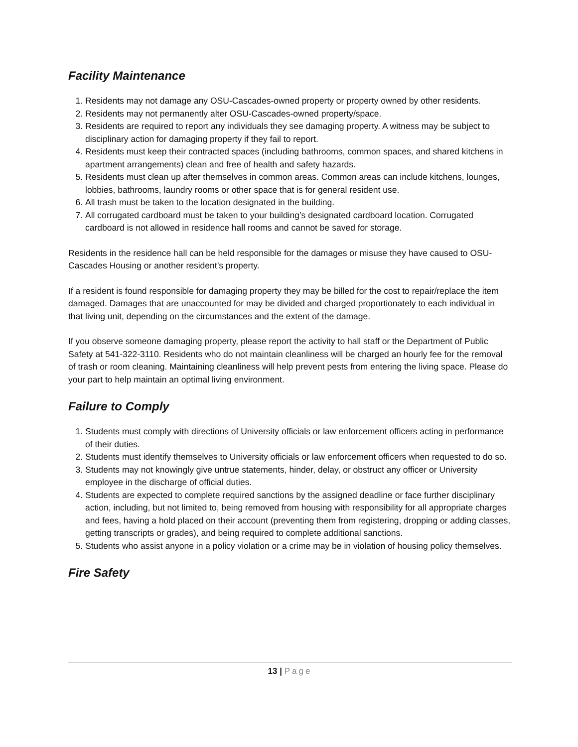Facility Maintenance
1. Residents may not damage any OSU-Cascades-owned property or property owned by other residents.
2. Residents may not permanently alter OSU-Cascades-owned property/space.
3. Residents are required to report any individuals they see damaging property. A witness may be subject to disciplinary action for damaging property if they fail to report.
4. Residents must keep their contracted spaces (including bathrooms, common spaces, and shared kitchens in apartment arrangements) clean and free of health and safety hazards.
5. Residents must clean up after themselves in common areas. Common areas can include kitchens, lounges, lobbies, bathrooms, laundry rooms or other space that is for general resident use.
6. All trash must be taken to the location designated in the building.
7. All corrugated cardboard must be taken to your building’s designated cardboard location. Corrugated cardboard is not allowed in residence hall rooms and cannot be saved for storage.
Residents in the residence hall can be held responsible for the damages or misuse they have caused to OSU-Cascades Housing or another resident’s property.
If a resident is found responsible for damaging property they may be billed for the cost to repair/replace the item damaged. Damages that are unaccounted for may be divided and charged proportionately to each individual in that living unit, depending on the circumstances and the extent of the damage.
If you observe someone damaging property, please report the activity to hall staff or the Department of Public Safety at 541-322-3110. Residents who do not maintain cleanliness will be charged an hourly fee for the removal of trash or room cleaning. Maintaining cleanliness will help prevent pests from entering the living space. Please do your part to help maintain an optimal living environment.
Failure to Comply
1. Students must comply with directions of University officials or law enforcement officers acting in performance of their duties.
2. Students must identify themselves to University officials or law enforcement officers when requested to do so.
3. Students may not knowingly give untrue statements, hinder, delay, or obstruct any officer or University employee in the discharge of official duties.
4. Students are expected to complete required sanctions by the assigned deadline or face further disciplinary action, including, but not limited to, being removed from housing with responsibility for all appropriate charges and fees, having a hold placed on their account (preventing them from registering, dropping or adding classes, getting transcripts or grades), and being required to complete additional sanctions.
5. Students who assist anyone in a policy violation or a crime may be in violation of housing policy themselves.
Fire Safety
13 | Page